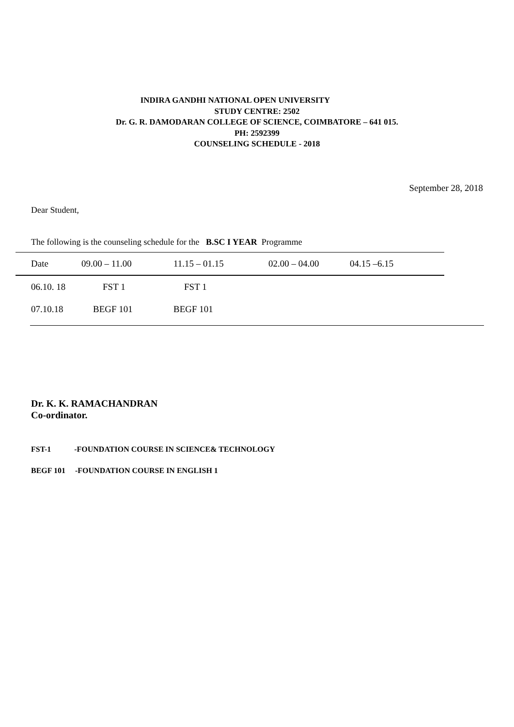INDIRA GANDHI NATIONAL OPEN UNIVERSITY
STUDY CENTRE: 2502
Dr. G. R. DAMODARAN COLLEGE OF SCIENCE, COIMBATORE – 641 015.
PH: 2592399
COUNSELING SCHEDULE - 2018
September 28, 2018
Dear Student,
The following is the counseling schedule for the B.SC I YEAR Programme
| Date | 09.00 – 11.00 | 11.15 – 01.15 | 02.00 – 04.00 | 04.15 –6.15 |
| --- | --- | --- | --- | --- |
| 06.10. 18 | FST 1 | FST 1 | | |
| 07.10.18 | BEGF 101 | BEGF 101 | | |
Dr. K. K. RAMACHANDRAN
Co-ordinator.
FST-1 -FOUNDATION COURSE IN SCIENCE& TECHNOLOGY
BEGF 101 -FOUNDATION COURSE IN ENGLISH 1